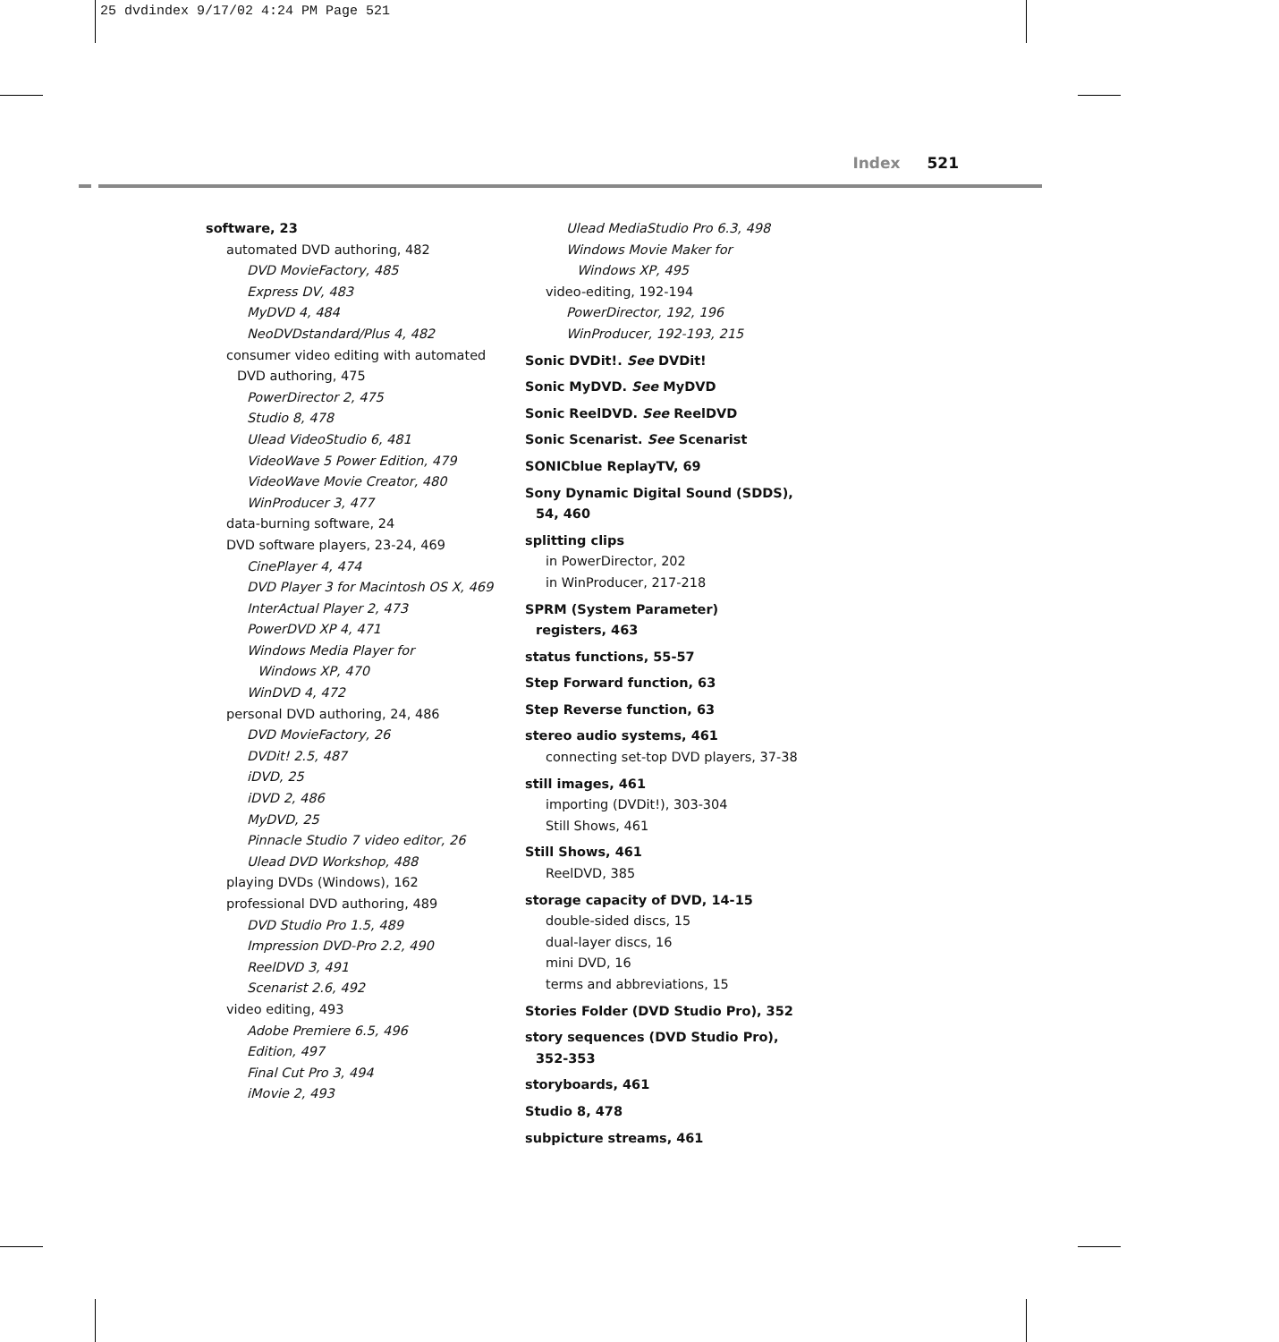25 dvdindex 9/17/02 4:24 PM Page 521
Index 521
software, 23
automated DVD authoring, 482
DVD MovieFactory, 485
Express DV, 483
MyDVD 4, 484
NeoDVDstandard/Plus 4, 482
consumer video editing with automated
DVD authoring, 475
PowerDirector 2, 475
Studio 8, 478
Ulead VideoStudio 6, 481
VideoWave 5 Power Edition, 479
VideoWave Movie Creator, 480
WinProducer 3, 477
data-burning software, 24
DVD software players, 23-24, 469
CinePlayer 4, 474
DVD Player 3 for Macintosh OS X, 469
InterActual Player 2, 473
PowerDVD XP 4, 471
Windows Media Player for
Windows XP, 470
WinDVD 4, 472
personal DVD authoring, 24, 486
DVD MovieFactory, 26
DVDit! 2.5, 487
iDVD, 25
iDVD 2, 486
MyDVD, 25
Pinnacle Studio 7 video editor, 26
Ulead DVD Workshop, 488
playing DVDs (Windows), 162
professional DVD authoring, 489
DVD Studio Pro 1.5, 489
Impression DVD-Pro 2.2, 490
ReelDVD 3, 491
Scenarist 2.6, 492
video editing, 493
Adobe Premiere 6.5, 496
Edition, 497
Final Cut Pro 3, 494
iMovie 2, 493
Ulead MediaStudio Pro 6.3, 498
Windows Movie Maker for
Windows XP, 495
video-editing, 192-194
PowerDirector, 192, 196
WinProducer, 192-193, 215
Sonic DVDit!. See DVDit!
Sonic MyDVD. See MyDVD
Sonic ReelDVD. See ReelDVD
Sonic Scenarist. See Scenarist
SONICblue ReplayTV, 69
Sony Dynamic Digital Sound (SDDS),
54, 460
splitting clips
in PowerDirector, 202
in WinProducer, 217-218
SPRM (System Parameter)
registers, 463
status functions, 55-57
Step Forward function, 63
Step Reverse function, 63
stereo audio systems, 461
connecting set-top DVD players, 37-38
still images, 461
importing (DVDit!), 303-304
Still Shows, 461
Still Shows, 461
ReelDVD, 385
storage capacity of DVD, 14-15
double-sided discs, 15
dual-layer discs, 16
mini DVD, 16
terms and abbreviations, 15
Stories Folder (DVD Studio Pro), 352
story sequences (DVD Studio Pro),
352-353
storyboards, 461
Studio 8, 478
subpicture streams, 461